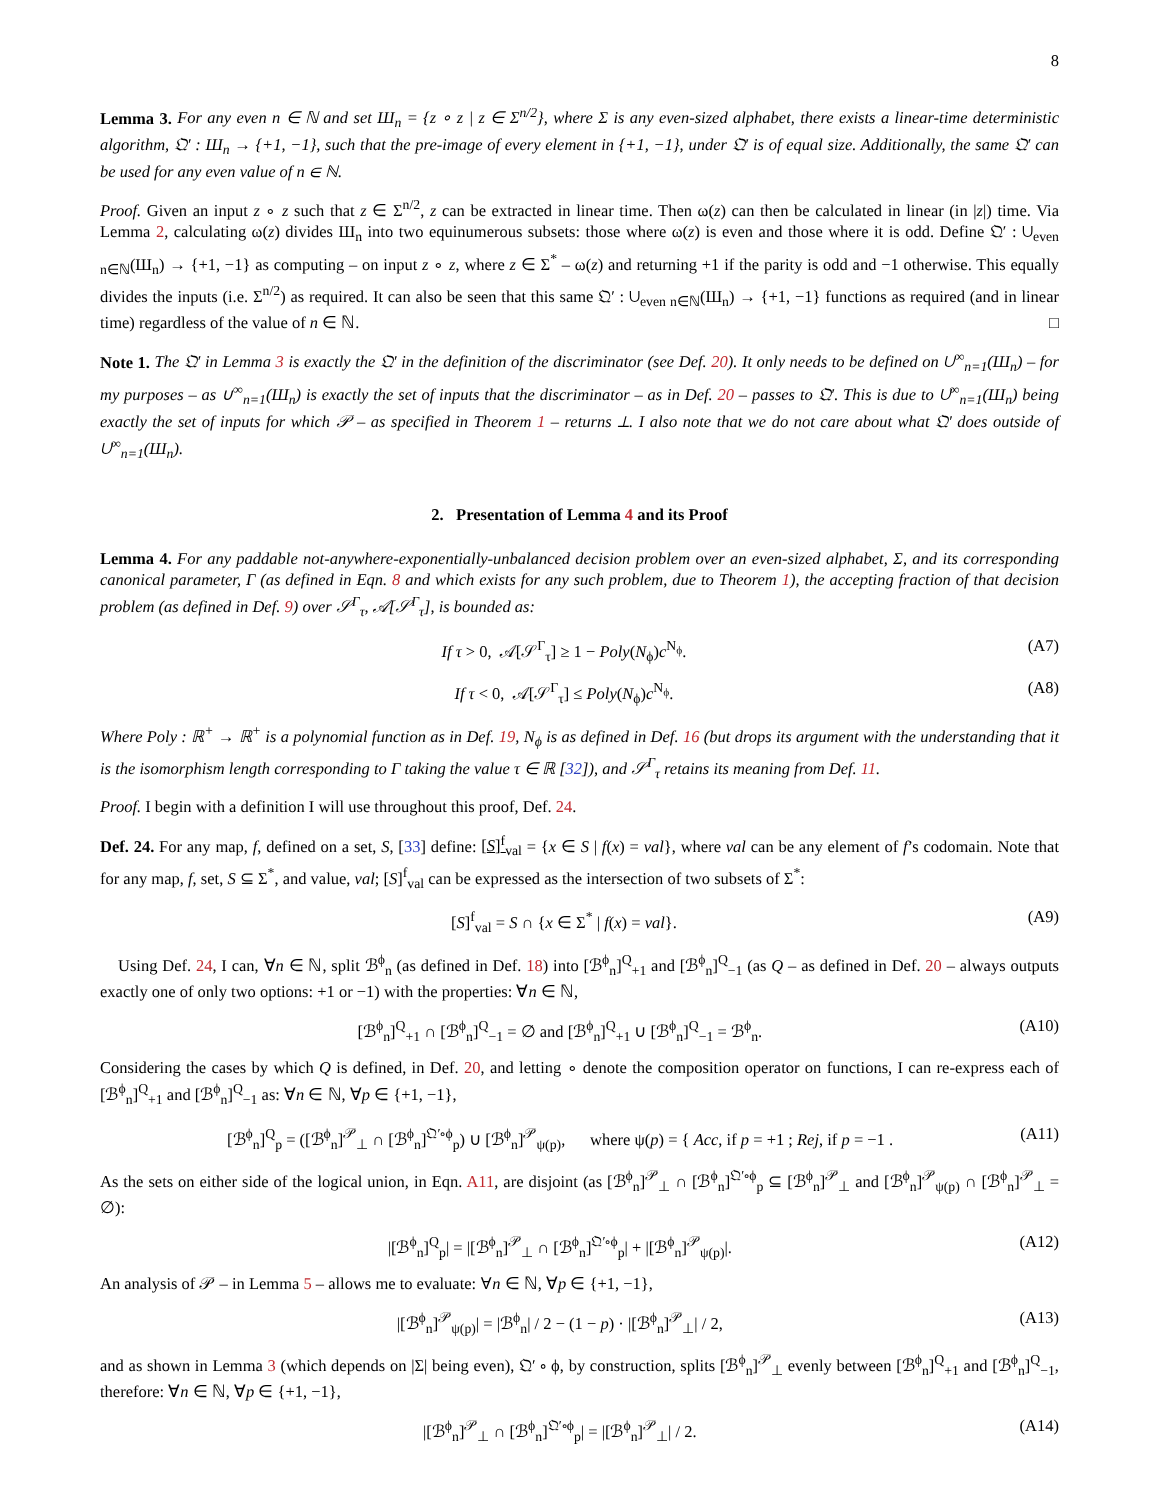8
Lemma 3. For any even n ∈ ℕ and set Ш<sub>n</sub> = {z ∘ z | z ∈ Σ<sup>n/2</sup>}, where Σ is any even-sized alphabet, there exists a linear-time deterministic algorithm, 𝔔′ : Ш<sub>n</sub> → {+1, −1}, such that the pre-image of every element in {+1, −1}, under 𝔔′ is of equal size. Additionally, the same 𝔔′ can be used for any even value of n ∈ ℕ.
Proof. Given an input z ∘ z such that z ∈ Σ<sup>n/2</sup>, z can be extracted in linear time. Then ω(z) can then be calculated in linear (in |z|) time. Via Lemma 2, calculating ω(z) divides Ш<sub>n</sub> into two equinumerous subsets: those where ω(z) is even and those where it is odd. Define 𝔔′ : ∪<sub>even n∈ℕ</sub>(Ш<sub>n</sub>) → {+1, −1} as computing – on input z ∘ z, where z ∈ Σ<sup>*</sup> – ω(z) and returning +1 if the parity is odd and −1 otherwise. This equally divides the inputs (i.e. Σ<sup>n/2</sup>) as required. It can also be seen that this same 𝔔′ : ∪<sub>even n∈ℕ</sub>(Ш<sub>n</sub>) → {+1, −1} functions as required (and in linear time) regardless of the value of n ∈ ℕ. □
Note 1. The 𝔔′ in Lemma 3 is exactly the 𝔔′ in the definition of the discriminator (see Def. 20). It only needs to be defined on ∪<sup>∞</sup><sub>n=1</sub>(Ш<sub>n</sub>) – for my purposes – as ∪<sup>∞</sup><sub>n=1</sub>(Ш<sub>n</sub>) is exactly the set of inputs that the discriminator – as in Def. 20 – passes to 𝔔′. This is due to ∪<sup>∞</sup><sub>n=1</sub>(Ш<sub>n</sub>) being exactly the set of inputs for which 𝒫 – as specified in Theorem 1 – returns ⊥. I also note that we do not care about what 𝔔′ does outside of ∪<sup>∞</sup><sub>n=1</sub>(Ш<sub>n</sub>).
2. Presentation of Lemma 4 and its Proof
Lemma 4. For any paddable not-anywhere-exponentially-unbalanced decision problem over an even-sized alphabet, Σ, and its corresponding canonical parameter, Γ (as defined in Eqn. 8 and which exists for any such problem, due to Theorem 1), the accepting fraction of that decision problem (as defined in Def. 9) over 𝒮<sup>Γ</sup><sub>τ</sub>, 𝒜[𝒮<sup>Γ</sup><sub>τ</sub>], is bounded as:
If τ > 0, 𝒜[𝒮<sup>Γ</sup><sub>τ</sub>] ≥ 1 − Poly(N<sub>ϕ</sub>)c<sup>N<sub>ϕ</sub></sup>. (A7)
If τ < 0, 𝒜[𝒮<sup>Γ</sup><sub>τ</sub>] ≤ Poly(N<sub>ϕ</sub>)c<sup>N<sub>ϕ</sub></sup>. (A8)
Where Poly : ℝ<sup>+</sup> → ℝ<sup>+</sup> is a polynomial function as in Def. 19, N<sub>ϕ</sub> is as defined in Def. 16 (but drops its argument with the understanding that it is the isomorphism length corresponding to Γ taking the value τ ∈ ℝ [32]), and 𝒮<sup>Γ</sup><sub>τ</sub> retains its meaning from Def. 11.
Proof. I begin with a definition I will use throughout this proof, Def. 24.
Def. 24. For any map, f, defined on a set, S, [33] define: [S]<sup>f</sup><sub>val</sub> = {x ∈ S | f(x) = val}, where val can be any element of f’s codomain. Note that for any map, f, set, S ⊆ Σ<sup>*</sup>, and value, val; [S]<sup>f</sup><sub>val</sub> can be expressed as the intersection of two subsets of Σ<sup>*</sup>:
[S]<sup>f</sup><sub>val</sub> = S ∩ {x ∈ Σ<sup>*</sup> | f(x) = val}. (A9)
Using Def. 24, I can, ∀n ∈ ℕ, split ℬ<sup>ϕ</sup><sub>n</sub> (as defined in Def. 18) into [ℬ<sup>ϕ</sup><sub>n</sub>]<sup>Q</sup><sub>+1</sub> and [ℬ<sup>ϕ</sup><sub>n</sub>]<sup>Q</sup><sub>−1</sub> (as Q – as defined in Def. 20 – always outputs exactly one of only two options: +1 or −1) with the properties: ∀n ∈ ℕ,
[ℬ<sup>ϕ</sup><sub>n</sub>]<sup>Q</sup><sub>+1</sub> ∩ [ℬ<sup>ϕ</sup><sub>n</sub>]<sup>Q</sup><sub>−1</sub> = ∅ and [ℬ<sup>ϕ</sup><sub>n</sub>]<sup>Q</sup><sub>+1</sub> ∪ [ℬ<sup>ϕ</sup><sub>n</sub>]<sup>Q</sup><sub>−1</sub> = ℬ<sup>ϕ</sup><sub>n</sub>. (A10)
Considering the cases by which Q is defined, in Def. 20, and letting ∘ denote the composition operator on functions, I can re-express each of [ℬ<sup>ϕ</sup><sub>n</sub>]<sup>Q</sup><sub>+1</sub> and [ℬ<sup>ϕ</sup><sub>n</sub>]<sup>Q</sup><sub>−1</sub> as: ∀n ∈ ℕ, ∀p ∈ {+1, −1},
[ℬ<sup>ϕ</sup><sub>n</sub>]<sup>Q</sup><sub>p</sub> = ([ℬ<sup>ϕ</sup><sub>n</sub>]<sup>𝒫</sup><sub>⊥</sub> ∩ [ℬ<sup>ϕ</sup><sub>n</sub>]<sup>𝔔′∘ϕ</sup><sub>p</sub>) ∪ [ℬ<sup>ϕ</sup><sub>n</sub>]<sup>𝒫</sup><sub>ψ(p)</sub>, where ψ(p) = { Acc, if p = +1 ; Rej, if p = −1 . (A11)
As the sets on either side of the logical union, in Eqn. A11, are disjoint (as [ℬ<sup>ϕ</sup><sub>n</sub>]<sup>𝒫</sup><sub>⊥</sub> ∩ [ℬ<sup>ϕ</sup><sub>n</sub>]<sup>𝔔′∘ϕ</sup><sub>p</sub> ⊆ [ℬ<sup>ϕ</sup><sub>n</sub>]<sup>𝒫</sup><sub>⊥</sub> and [ℬ<sup>ϕ</sup><sub>n</sub>]<sup>𝒫</sup><sub>ψ(p)</sub> ∩ [ℬ<sup>ϕ</sup><sub>n</sub>]<sup>𝒫</sup><sub>⊥</sub> = ∅):
|[ℬ<sup>ϕ</sup><sub>n</sub>]<sup>Q</sup><sub>p</sub>| = |[ℬ<sup>ϕ</sup><sub>n</sub>]<sup>𝒫</sup><sub>⊥</sub> ∩ [ℬ<sup>ϕ</sup><sub>n</sub>]<sup>𝔔′∘ϕ</sup><sub>p</sub>| + |[ℬ<sup>ϕ</sup><sub>n</sub>]<sup>𝒫</sup><sub>ψ(p)</sub>|. (A12)
An analysis of 𝒫 – in Lemma 5 – allows me to evaluate: ∀n ∈ ℕ, ∀p ∈ {+1, −1},
|[ℬ<sup>ϕ</sup><sub>n</sub>]<sup>𝒫</sup><sub>ψ(p)</sub>| = |ℬ<sup>ϕ</sup><sub>n</sub>| / 2 − (1 − p) · |[ℬ<sup>ϕ</sup><sub>n</sub>]<sup>𝒫</sup><sub>⊥</sub>| / 2, (A13)
and as shown in Lemma 3 (which depends on |Σ| being even), 𝔔′ ∘ ϕ, by construction, splits [ℬ<sup>ϕ</sup><sub>n</sub>]<sup>𝒫</sup><sub>⊥</sub> evenly between [ℬ<sup>ϕ</sup><sub>n</sub>]<sup>Q</sup><sub>+1</sub> and [ℬ<sup>ϕ</sup><sub>n</sub>]<sup>Q</sup><sub>−1</sub>, therefore: ∀n ∈ ℕ, ∀p ∈ {+1, −1},
|[ℬ<sup>ϕ</sup><sub>n</sub>]<sup>𝒫</sup><sub>⊥</sub> ∩ [ℬ<sup>ϕ</sup><sub>n</sub>]<sup>𝔔′∘ϕ</sup><sub>p</sub>| = |[ℬ<sup>ϕ</sup><sub>n</sub>]<sup>𝒫</sup><sub>⊥</sub>| / 2. (A14)